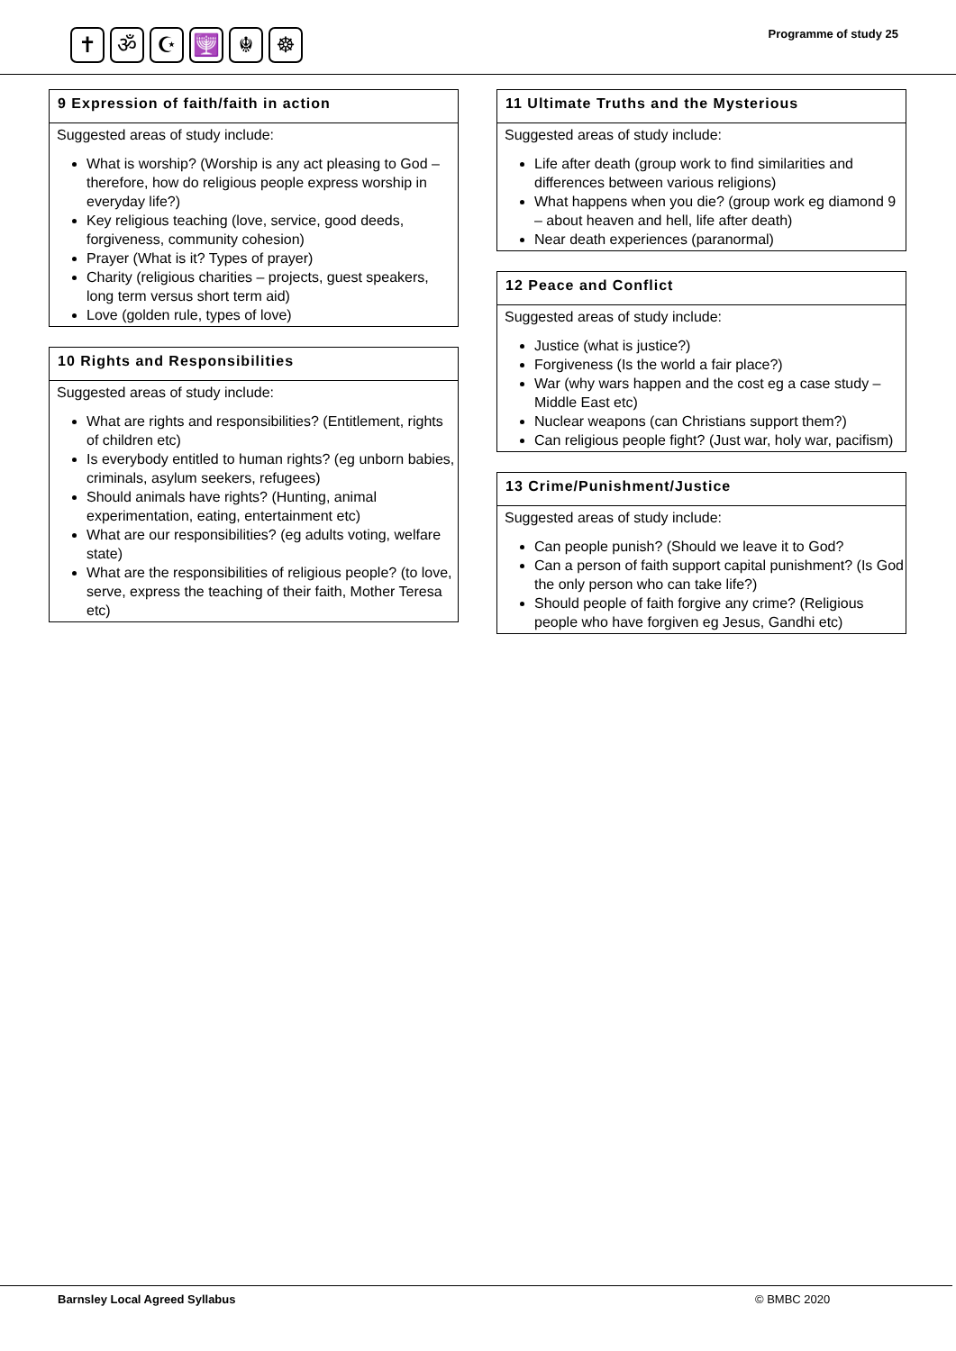✝ ॐ ☪ 🕎 ☬ ☸ Programme of study 25
9 Expression of faith/faith in action
Suggested areas of study include:
What is worship? (Worship is any act pleasing to God – therefore, how do religious people express worship in everyday life?)
Key religious teaching (love, service, good deeds, forgiveness, community cohesion)
Prayer (What is it? Types of prayer)
Charity (religious charities – projects, guest speakers, long term versus short term aid)
Love (golden rule, types of love)
10 Rights and Responsibilities
Suggested areas of study include:
What are rights and responsibilities? (Entitlement, rights of children etc)
Is everybody entitled to human rights? (eg unborn babies, criminals, asylum seekers, refugees)
Should animals have rights? (Hunting, animal experimentation, eating, entertainment etc)
What are our responsibilities? (eg adults voting, welfare state)
What are the responsibilities of religious people? (to love, serve, express the teaching of their faith, Mother Teresa etc)
11 Ultimate Truths and the Mysterious
Suggested areas of study include:
Life after death (group work to find similarities and differences between various religions)
What happens when you die? (group work eg diamond 9 – about heaven and hell, life after death)
Near death experiences (paranormal)
12 Peace and Conflict
Suggested areas of study include:
Justice (what is justice?)
Forgiveness (Is the world a fair place?)
War (why wars happen and the cost eg a case study – Middle East etc)
Nuclear weapons (can Christians support them?)
Can religious people fight? (Just war, holy war, pacifism)
13 Crime/Punishment/Justice
Suggested areas of study include:
Can people punish? (Should we leave it to God?
Can a person of faith support capital punishment? (Is God the only person who can take life?)
Should people of faith forgive any crime? (Religious people who have forgiven eg Jesus, Gandhi etc)
Barnsley Local Agreed Syllabus © BMBC 2020